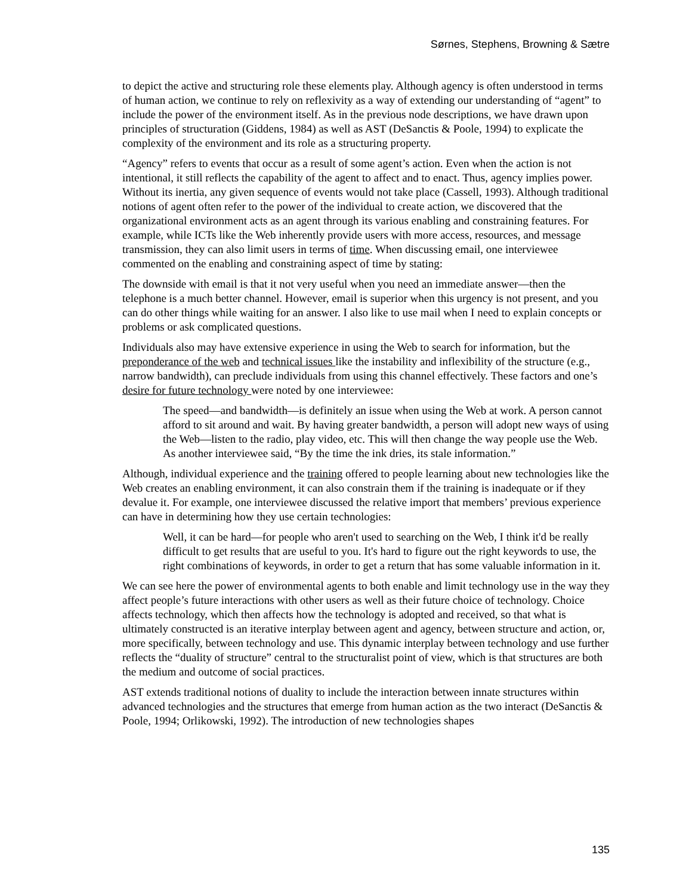Sørnes, Stephens, Browning & Sætre
to depict the active and structuring role these elements play. Although agency is often understood in terms of human action, we continue to rely on reflexivity as a way of extending our understanding of “agent” to include the power of the environment itself. As in the previous node descriptions, we have drawn upon principles of structuration (Giddens, 1984) as well as AST (DeSanctis & Poole, 1994) to explicate the complexity of the environment and its role as a structuring property.
“Agency” refers to events that occur as a result of some agent’s action. Even when the action is not intentional, it still reflects the capability of the agent to affect and to enact. Thus, agency implies power. Without its inertia, any given sequence of events would not take place (Cassell, 1993). Although traditional notions of agent often refer to the power of the individual to create action, we discovered that the organizational environment acts as an agent through its various enabling and constraining features. For example, while ICTs like the Web inherently provide users with more access, resources, and message transmission, they can also limit users in terms of time. When discussing email, one interviewee commented on the enabling and constraining aspect of time by stating:
The downside with email is that it not very useful when you need an immediate answer—then the telephone is a much better channel. However, email is superior when this urgency is not present, and you can do other things while waiting for an answer. I also like to use mail when I need to explain concepts or problems or ask complicated questions.
Individuals also may have extensive experience in using the Web to search for information, but the preponderance of the web and technical issues like the instability and inflexibility of the structure (e.g., narrow bandwidth), can preclude individuals from using this channel effectively. These factors and one’s desire for future technology were noted by one interviewee:
The speed—and bandwidth—is definitely an issue when using the Web at work. A person cannot afford to sit around and wait. By having greater bandwidth, a person will adopt new ways of using the Web—listen to the radio, play video, etc. This will then change the way people use the Web. As another interviewee said, “By the time the ink dries, its stale information.”
Although, individual experience and the training offered to people learning about new technologies like the Web creates an enabling environment, it can also constrain them if the training is inadequate or if they devalue it. For example, one interviewee discussed the relative import that members’ previous experience can have in determining how they use certain technologies:
Well, it can be hard—for people who aren't used to searching on the Web, I think it'd be really difficult to get results that are useful to you. It's hard to figure out the right keywords to use, the right combinations of keywords, in order to get a return that has some valuable information in it.
We can see here the power of environmental agents to both enable and limit technology use in the way they affect people’s future interactions with other users as well as their future choice of technology. Choice affects technology, which then affects how the technology is adopted and received, so that what is ultimately constructed is an iterative interplay between agent and agency, between structure and action, or, more specifically, between technology and use. This dynamic interplay between technology and use further reflects the “duality of structure” central to the structuralist point of view, which is that structures are both the medium and outcome of social practices.
AST extends traditional notions of duality to include the interaction between innate structures within advanced technologies and the structures that emerge from human action as the two interact (DeSanctis & Poole, 1994; Orlikowski, 1992). The introduction of new technologies shapes
135